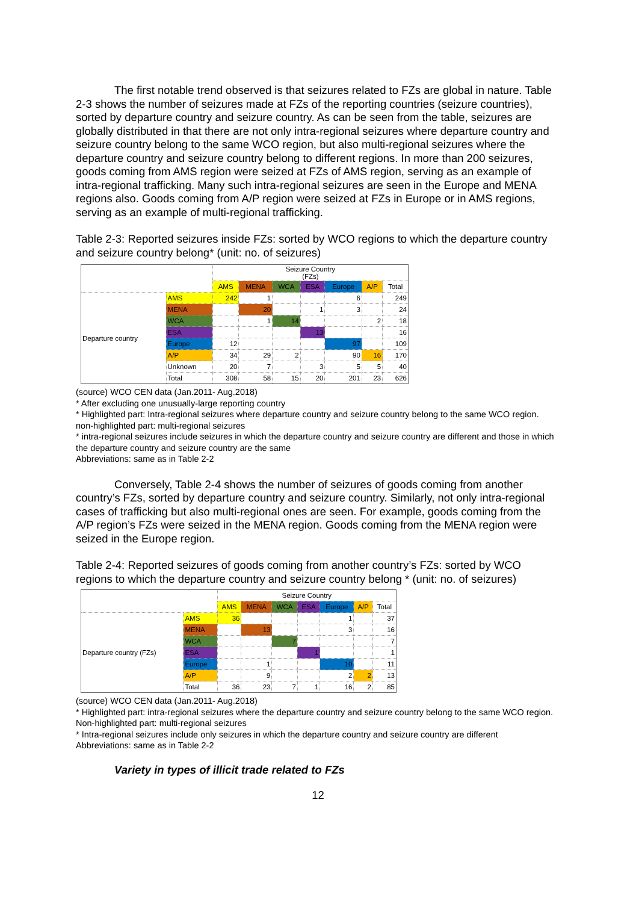The first notable trend observed is that seizures related to FZs are global in nature. Table 2-3 shows the number of seizures made at FZs of the reporting countries (seizure countries), sorted by departure country and seizure country. As can be seen from the table, seizures are globally distributed in that there are not only intra-regional seizures where departure country and seizure country belong to the same WCO region, but also multi-regional seizures where the departure country and seizure country belong to different regions. In more than 200 seizures, goods coming from AMS region were seized at FZs of AMS region, serving as an example of intra-regional trafficking. Many such intra-regional seizures are seen in the Europe and MENA regions also. Goods coming from A/P region were seized at FZs in Europe or in AMS regions, serving as an example of multi-regional trafficking.
Table 2-3: Reported seizures inside FZs: sorted by WCO regions to which the departure country and seizure country belong* (unit: no. of seizures)
| | | Seizure Country (FZs) | | | | | | |
| --- | --- | --- | --- | --- | --- | --- | --- | --- |
| | | AMS | MENA | WCA | ESA | Europe | A/P | Total |
| Departure country | AMS | 242 | 1 | | | 6 | | 249 |
| | MENA | | 20 | | 1 | 3 | | 24 |
| | WCA | | 1 | 14 | | | 2 | 18 |
| | ESA | | | | 13 | | | 16 |
| | Europe | 12 | | | | 97 | | 109 |
| | A/P | 34 | 29 | 2 | | 90 | 16 | 170 |
| | Unknown | 20 | 7 | | 3 | 5 | 5 | 40 |
| | Total | 308 | 58 | 15 | 20 | 201 | 23 | 626 |
(source) WCO CEN data (Jan.2011- Aug.2018)
* After excluding one unusually-large reporting country
* Highlighted part: Intra-regional seizures where departure country and seizure country belong to the same WCO region. non-highlighted part: multi-regional seizures
* intra-regional seizures include seizures in which the departure country and seizure country are different and those in which the departure country and seizure country are the same
Abbreviations: same as in Table 2-2
Conversely, Table 2-4 shows the number of seizures of goods coming from another country’s FZs, sorted by departure country and seizure country. Similarly, not only intra-regional cases of trafficking but also multi-regional ones are seen. For example, goods coming from the A/P region’s FZs were seized in the MENA region. Goods coming from the MENA region were seized in the Europe region.
Table 2-4: Reported seizures of goods coming from another country’s FZs: sorted by WCO regions to which the departure country and seizure country belong * (unit: no. of seizures)
| | | Seizure Country | | | | | | |
| --- | --- | --- | --- | --- | --- | --- | --- | --- |
| | | AMS | MENA | WCA | ESA | Europe | A/P | Total |
| Departure country (FZs) | AMS | 36 | | | | 1 | | 37 |
| | MENA | | 13 | | | 3 | | 16 |
| | WCA | | | 7 | | | | 7 |
| | ESA | | | | 1 | | | 1 |
| | Europe | | 1 | | | 10 | | 11 |
| | A/P | | 9 | | | 2 | 2 | 13 |
| | Total | 36 | 23 | 7 | 1 | 16 | 2 | 85 |
(source) WCO CEN data (Jan.2011- Aug.2018)
* Highlighted part: intra-regional seizures where the departure country and seizure country belong to the same WCO region. Non-highlighted part: multi-regional seizures
* Intra-regional seizures include only seizures in which the departure country and seizure country are different
Abbreviations: same as in Table 2-2
Variety in types of illicit trade related to FZs
12